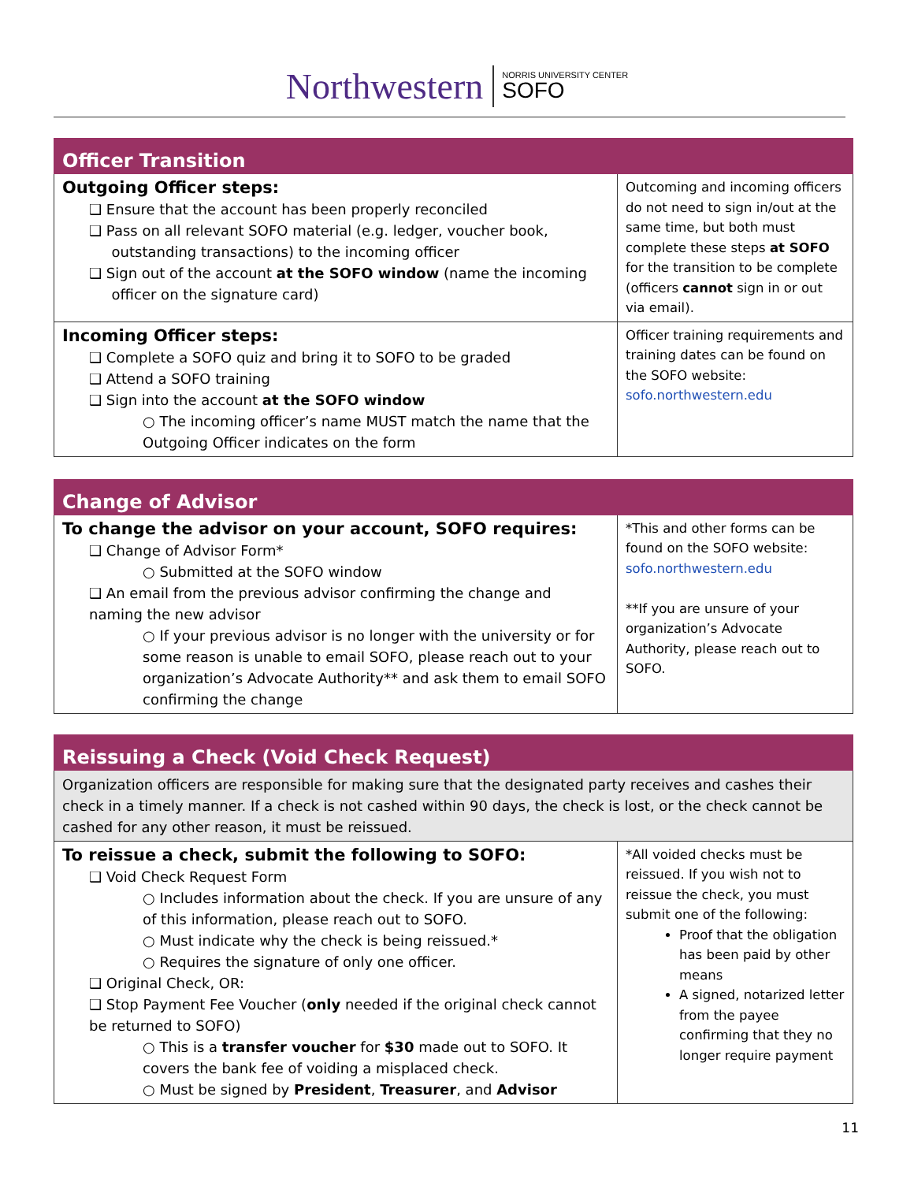Northwestern
NORRIS UNIVERSITY CENTER
SOFO
| Officer Transition | |
| --- | --- |
| Outgoing Officer steps: ❑ Ensure that the account has been properly reconciled ❑ Pass on all relevant SOFO material (e.g. ledger, voucher book, outstanding transactions) to the incoming officer ❑ Sign out of the account at the SOFO window (name the incoming officer on the signature card) | Outcoming and incoming officers do not need to sign in/out at the same time, but both must complete these steps at SOFO for the transition to be complete (officers cannot sign in or out via email). |
| Incoming Officer steps: ❑ Complete a SOFO quiz and bring it to SOFO to be graded ❑ Attend a SOFO training ❑ Sign into the account at the SOFO window ○ The incoming officer’s name MUST match the name that the Outgoing Officer indicates on the form | Officer training requirements and training dates can be found on the SOFO website: sofo.northwestern.edu |
| Change of Advisor | |
| --- | --- |
| To change the advisor on your account, SOFO requires: ❑ Change of Advisor Form* ○ Submitted at the SOFO window ❑ An email from the previous advisor confirming the change and naming the new advisor ○ If your previous advisor is no longer with the university or for some reason is unable to email SOFO, please reach out to your organization’s Advocate Authority** and ask them to email SOFO confirming the change | *This and other forms can be found on the SOFO website: sofo.northwestern.edu **If you are unsure of your organization’s Advocate Authority, please reach out to SOFO. |
| Reissuing a Check (Void Check Request) | |
| --- | --- |
| Organization officers are responsible for making sure that the designated party receives and cashes their check in a timely manner. If a check is not cashed within 90 days, the check is lost, or the check cannot be cashed for any other reason, it must be reissued. | |
| To reissue a check, submit the following to SOFO: ❑ Void Check Request Form ○ Includes information about the check. If you are unsure of any of this information, please reach out to SOFO. ○ Must indicate why the check is being reissued.* ○ Requires the signature of only one officer. ❑ Original Check, OR: ❑ Stop Payment Fee Voucher ( only needed if the original check cannot be returned to SOFO) ○ This is a transfer voucher for $30 made out to SOFO. It covers the bank fee of voiding a misplaced check. ○ Must be signed by President , Treasurer , and Advisor | *All voided checks must be reissued. If you wish not to reissue the check, you must submit one of the following: Proof that the obligation has been paid by other means A signed, notarized letter from the payee confirming that they no longer require payment |
11